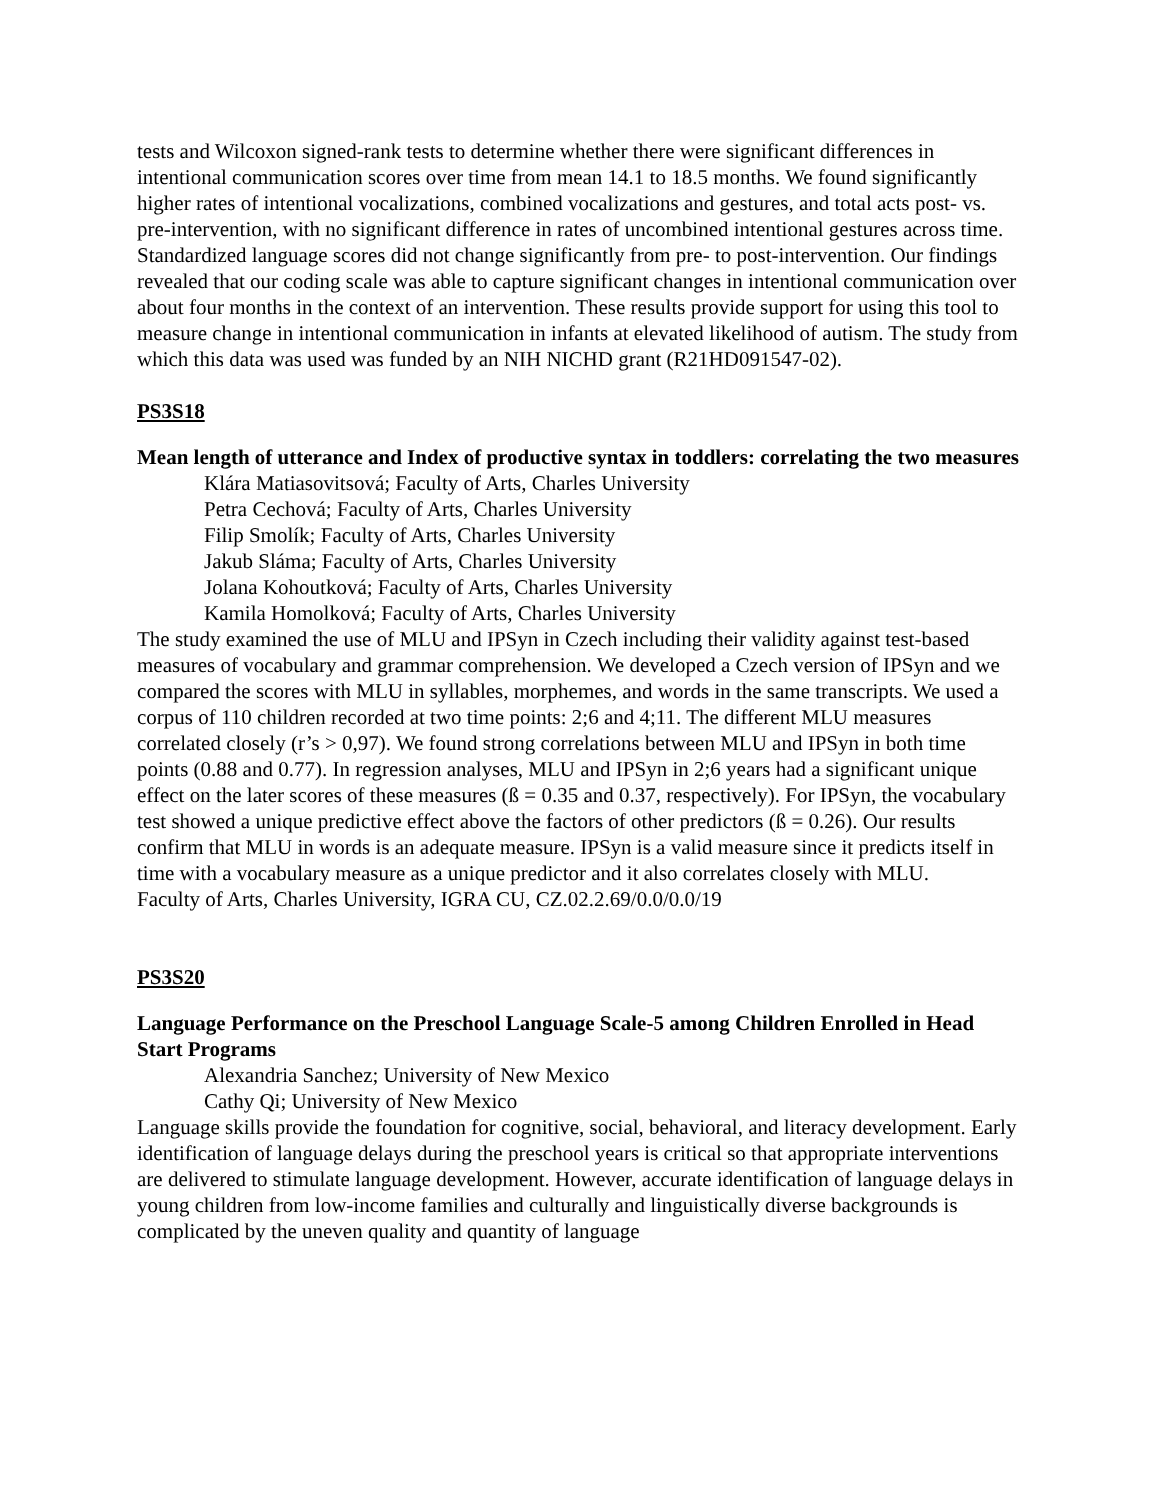tests and Wilcoxon signed-rank tests to determine whether there were significant differences in intentional communication scores over time from mean 14.1 to 18.5 months. We found significantly higher rates of intentional vocalizations, combined vocalizations and gestures, and total acts post- vs. pre-intervention, with no significant difference in rates of uncombined intentional gestures across time. Standardized language scores did not change significantly from pre- to post-intervention. Our findings revealed that our coding scale was able to capture significant changes in intentional communication over about four months in the context of an intervention. These results provide support for using this tool to measure change in intentional communication in infants at elevated likelihood of autism. The study from which this data was used was funded by an NIH NICHD grant (R21HD091547-02).
PS3S18
Mean length of utterance and Index of productive syntax in toddlers: correlating the two measures
Klára Matiasovitsová; Faculty of Arts, Charles University
Petra Cechová; Faculty of Arts, Charles University
Filip Smolík; Faculty of Arts, Charles University
Jakub Sláma; Faculty of Arts, Charles University
Jolana Kohoutková; Faculty of Arts, Charles University
Kamila Homolková; Faculty of Arts, Charles University
The study examined the use of MLU and IPSyn in Czech including their validity against test-based measures of vocabulary and grammar comprehension. We developed a Czech version of IPSyn and we compared the scores with MLU in syllables, morphemes, and words in the same transcripts. We used a corpus of 110 children recorded at two time points: 2;6 and 4;11. The different MLU measures correlated closely (r’s > 0,97). We found strong correlations between MLU and IPSyn in both time points (0.88 and 0.77). In regression analyses, MLU and IPSyn in 2;6 years had a significant unique effect on the later scores of these measures (ß = 0.35 and 0.37, respectively). For IPSyn, the vocabulary test showed a unique predictive effect above the factors of other predictors (ß = 0.26). Our results confirm that MLU in words is an adequate measure. IPSyn is a valid measure since it predicts itself in time with a vocabulary measure as a unique predictor and it also correlates closely with MLU.
Faculty of Arts, Charles University, IGRA CU, CZ.02.2.69/0.0/0.0/19
PS3S20
Language Performance on the Preschool Language Scale-5 among Children Enrolled in Head Start Programs
Alexandria Sanchez; University of New Mexico
Cathy Qi; University of New Mexico
Language skills provide the foundation for cognitive, social, behavioral, and literacy development. Early identification of language delays during the preschool years is critical so that appropriate interventions are delivered to stimulate language development. However, accurate identification of language delays in young children from low-income families and culturally and linguistically diverse backgrounds is complicated by the uneven quality and quantity of language